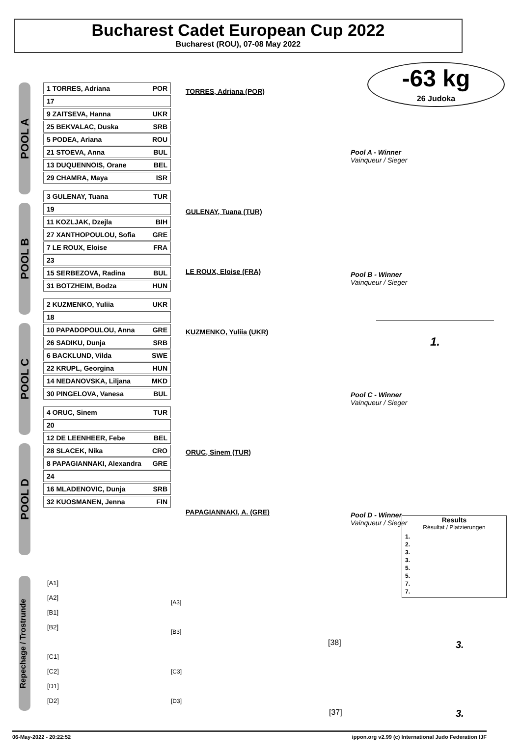Bucharest Cadet European Cup 2022
Bucharest (ROU), 07-08 May 2022
-63 kg
26 Judoka
POOL A
POOL B
POOL C
POOL D
Repechage / Trostrunde
1 TORRES, Adriana POR
17
9 ZAITSEVA, Hanna UKR
25 BEKVALAC, Duska SRB
5 PODEA, Ariana ROU
21 STOEVA, Anna BUL
13 DUQUENNOIS, Orane BEL
29 CHAMRA, Maya ISR
3 GULENAY, Tuana TUR
19
11 KOZLJAK, Dzejla BIH
27 XANTHOPOULOU, Sofia GRE
7 LE ROUX, Eloise FRA
23
15 SERBEZOVA, Radina BUL
31 BOTZHEIM, Bodza HUN
2 KUZMENKO, Yuliia UKR
18
10 PAPADOPOULOU, Anna GRE
26 SADIKU, Dunja SRB
6 BACKLUND, Vilda SWE
22 KRUPL, Georgina HUN
14 NEDANOVSKA, Liljana MKD
30 PINGELOVA, Vanesa BUL
4 ORUC, Sinem TUR
20
12 DE LEENHEER, Febe BEL
28 SLACEK, Nika CRO
8 PAPAGIANNAKI, Alexandra GRE
24
16 MLADENOVIC, Dunja SRB
32 KUOSMANEN, Jenna FIN
TORRES, Adriana (POR)
GULENAY, Tuana (TUR)
LE ROUX, Eloise (FRA)
KUZMENKO, Yuliia (UKR)
ORUC, Sinem (TUR)
PAPAGIANNAKI, A. (GRE)
Pool A - Winner
Vainqueur / Sieger
Pool B - Winner
Vainqueur / Sieger
Pool C - Winner
Vainqueur / Sieger
Pool D - Winner
Vainqueur / Sieger
1.
Results
Résultat / Platzierungen
1.
2.
3.
3.
5.
5.
7.
7.
[A1]
[A2]
[B1]
[B2]
[C1]
[C2]
[D1]
[D2]
[A3]
[B3]
[C3]
[D3]
[38]
[37]
3.
3.
06-May-2022 - 20:22:52 ippon.org v2.99 (c) International Judo Federation IJF